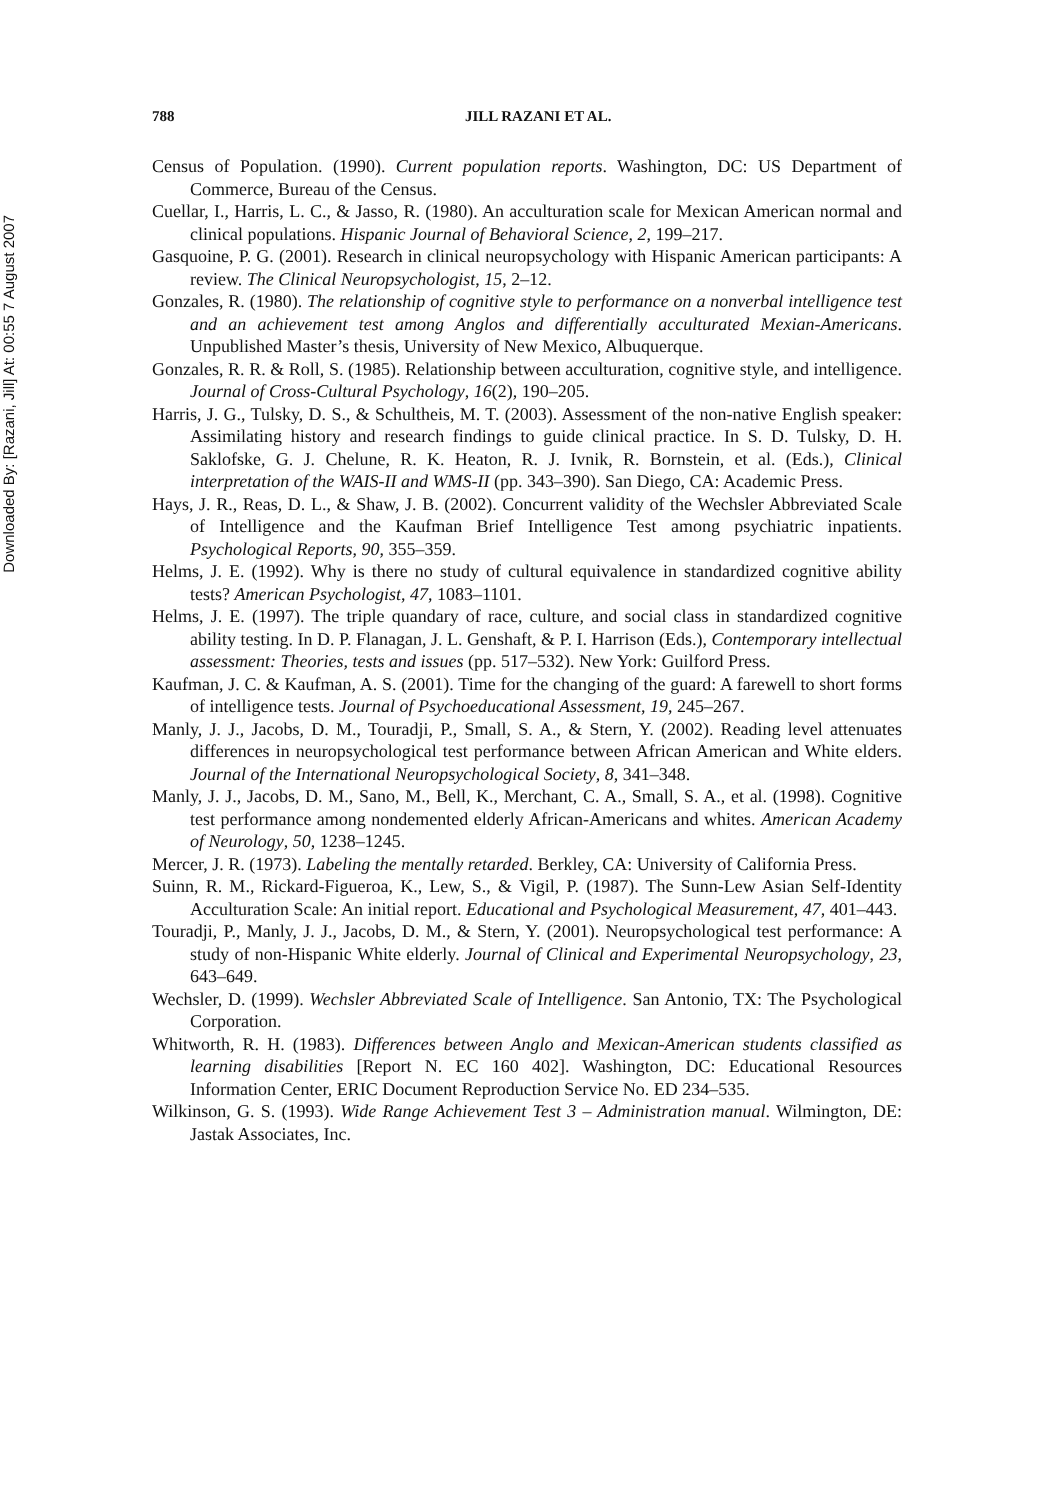Downloaded By: [Razani, Jill] At: 00:55 7 August 2007
788
JILL RAZANI ET AL.
Census of Population. (1990). Current population reports. Washington, DC: US Department of Commerce, Bureau of the Census.
Cuellar, I., Harris, L. C., & Jasso, R. (1980). An acculturation scale for Mexican American normal and clinical populations. Hispanic Journal of Behavioral Science, 2, 199–217.
Gasquoine, P. G. (2001). Research in clinical neuropsychology with Hispanic American participants: A review. The Clinical Neuropsychologist, 15, 2–12.
Gonzales, R. (1980). The relationship of cognitive style to performance on a nonverbal intelligence test and an achievement test among Anglos and differentially acculturated Mexian-Americans. Unpublished Master’s thesis, University of New Mexico, Albuquerque.
Gonzales, R. R. & Roll, S. (1985). Relationship between acculturation, cognitive style, and intelligence. Journal of Cross-Cultural Psychology, 16(2), 190–205.
Harris, J. G., Tulsky, D. S., & Schultheis, M. T. (2003). Assessment of the non-native English speaker: Assimilating history and research findings to guide clinical practice. In S. D. Tulsky, D. H. Saklofske, G. J. Chelune, R. K. Heaton, R. J. Ivnik, R. Bornstein, et al. (Eds.), Clinical interpretation of the WAIS-II and WMS-II (pp. 343–390). San Diego, CA: Academic Press.
Hays, J. R., Reas, D. L., & Shaw, J. B. (2002). Concurrent validity of the Wechsler Abbreviated Scale of Intelligence and the Kaufman Brief Intelligence Test among psychiatric inpatients. Psychological Reports, 90, 355–359.
Helms, J. E. (1992). Why is there no study of cultural equivalence in standardized cognitive ability tests? American Psychologist, 47, 1083–1101.
Helms, J. E. (1997). The triple quandary of race, culture, and social class in standardized cognitive ability testing. In D. P. Flanagan, J. L. Genshaft, & P. I. Harrison (Eds.), Contemporary intellectual assessment: Theories, tests and issues (pp. 517–532). New York: Guilford Press.
Kaufman, J. C. & Kaufman, A. S. (2001). Time for the changing of the guard: A farewell to short forms of intelligence tests. Journal of Psychoeducational Assessment, 19, 245–267.
Manly, J. J., Jacobs, D. M., Touradji, P., Small, S. A., & Stern, Y. (2002). Reading level attenuates differences in neuropsychological test performance between African American and White elders. Journal of the International Neuropsychological Society, 8, 341–348.
Manly, J. J., Jacobs, D. M., Sano, M., Bell, K., Merchant, C. A., Small, S. A., et al. (1998). Cognitive test performance among nondemented elderly African-Americans and whites. American Academy of Neurology, 50, 1238–1245.
Mercer, J. R. (1973). Labeling the mentally retarded. Berkley, CA: University of California Press.
Suinn, R. M., Rickard-Figueroa, K., Lew, S., & Vigil, P. (1987). The Sunn-Lew Asian Self-Identity Acculturation Scale: An initial report. Educational and Psychological Measurement, 47, 401–443.
Touradji, P., Manly, J. J., Jacobs, D. M., & Stern, Y. (2001). Neuropsychological test performance: A study of non-Hispanic White elderly. Journal of Clinical and Experimental Neuropsychology, 23, 643–649.
Wechsler, D. (1999). Wechsler Abbreviated Scale of Intelligence. San Antonio, TX: The Psychological Corporation.
Whitworth, R. H. (1983). Differences between Anglo and Mexican-American students classified as learning disabilities [Report N. EC 160 402]. Washington, DC: Educational Resources Information Center, ERIC Document Reproduction Service No. ED 234–535.
Wilkinson, G. S. (1993). Wide Range Achievement Test 3 – Administration manual. Wilmington, DE: Jastak Associates, Inc.